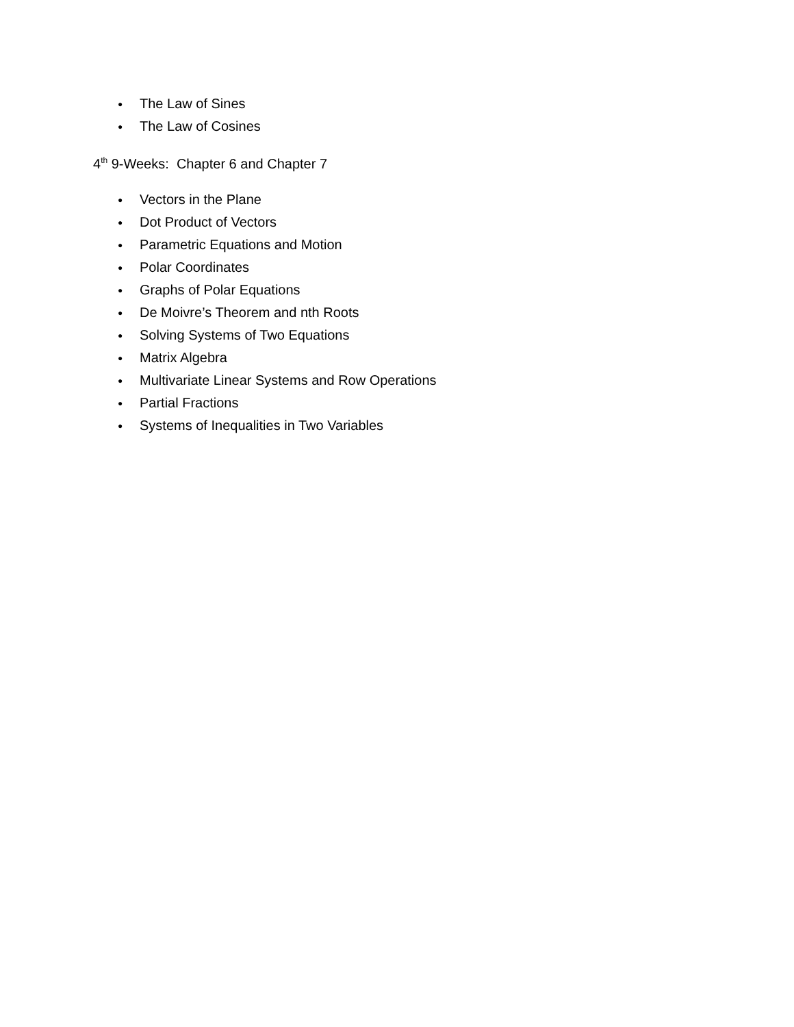● The Law of Sines
● The Law of Cosines
4<sup>th</sup> 9-Weeks: Chapter 6 and Chapter 7
● Vectors in the Plane
● Dot Product of Vectors
● Parametric Equations and Motion
● Polar Coordinates
● Graphs of Polar Equations
● De Moivre’s Theorem and nth Roots
● Solving Systems of Two Equations
● Matrix Algebra
● Multivariate Linear Systems and Row Operations
● Partial Fractions
● Systems of Inequalities in Two Variables